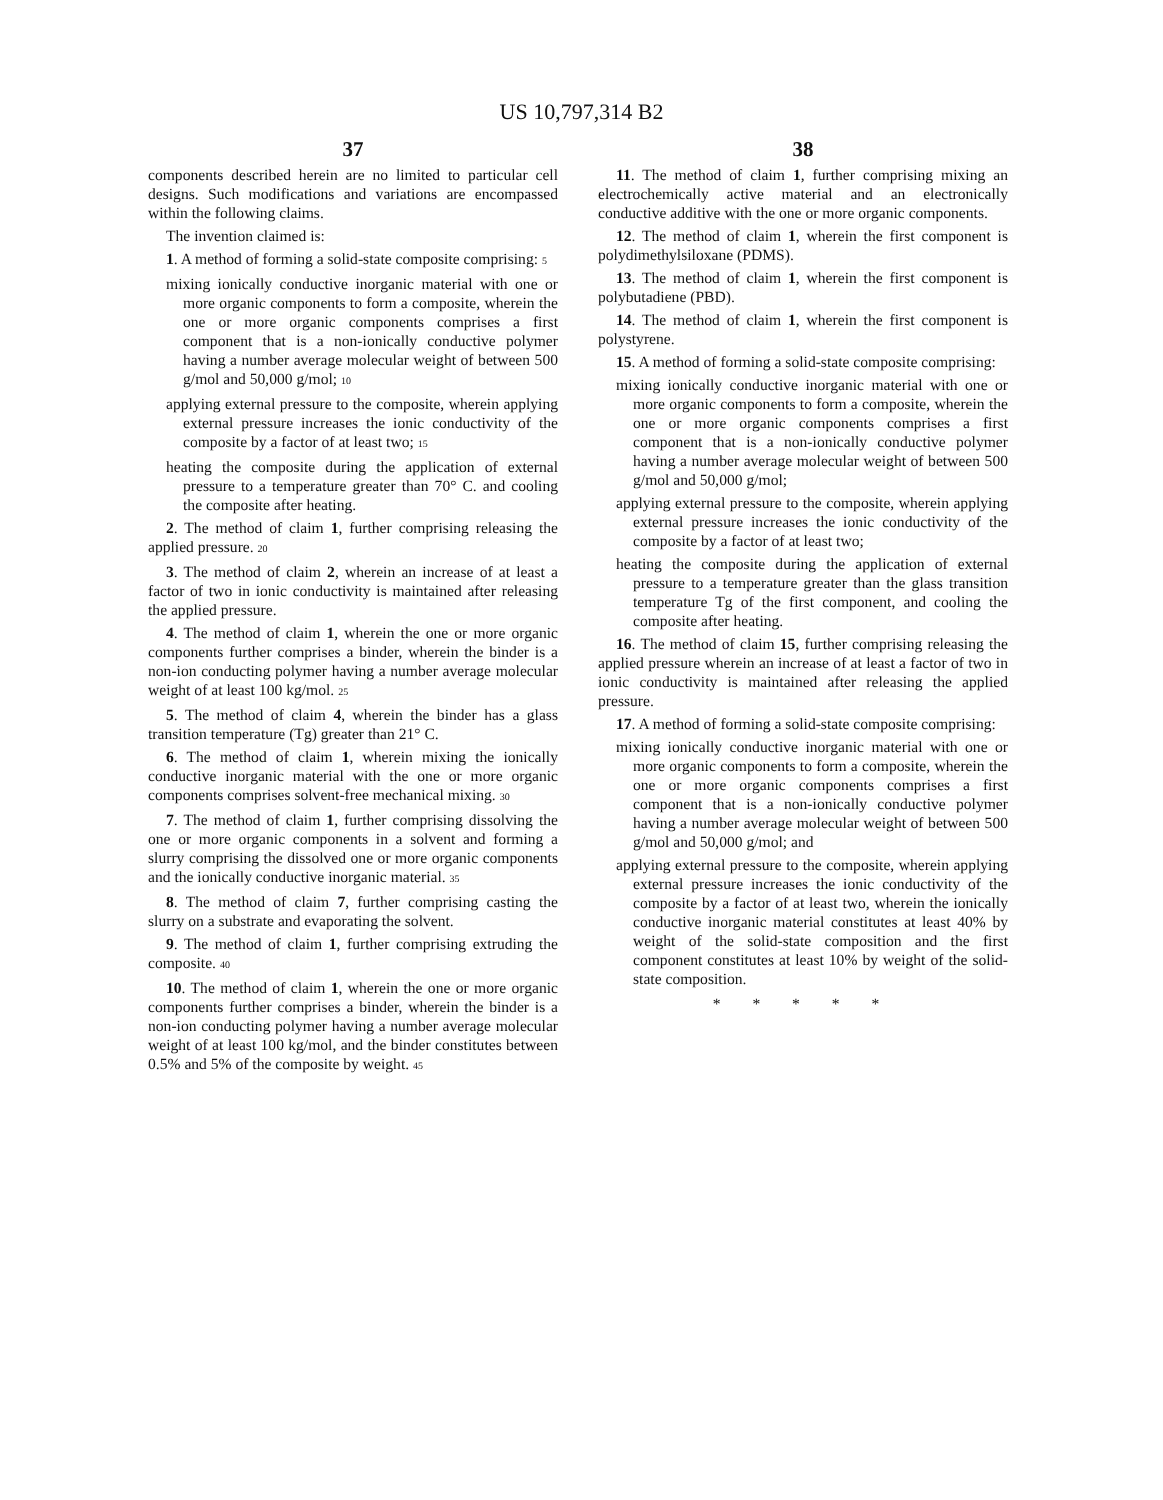US 10,797,314 B2
37
components described herein are no limited to particular cell designs. Such modifications and variations are encompassed within the following claims.
The invention claimed is:
1. A method of forming a solid-state composite comprising: 5
mixing ionically conductive inorganic material with one or more organic components to form a composite, wherein the one or more organic components comprises a first component that is a non-ionically conductive polymer having a number average molecular weight of between 500 g/mol and 50,000 g/mol; 10
applying external pressure to the composite, wherein applying external pressure increases the ionic conductivity of the composite by a factor of at least two; 15
heating the composite during the application of external pressure to a temperature greater than 70° C. and cooling the composite after heating.
2. The method of claim 1, further comprising releasing the applied pressure. 20
3. The method of claim 2, wherein an increase of at least a factor of two in ionic conductivity is maintained after releasing the applied pressure.
4. The method of claim 1, wherein the one or more organic components further comprises a binder, wherein the binder is a non-ion conducting polymer having a number average molecular weight of at least 100 kg/mol. 25
5. The method of claim 4, wherein the binder has a glass transition temperature (Tg) greater than 21° C.
6. The method of claim 1, wherein mixing the ionically conductive inorganic material with the one or more organic components comprises solvent-free mechanical mixing. 30
7. The method of claim 1, further comprising dissolving the one or more organic components in a solvent and forming a slurry comprising the dissolved one or more organic components and the ionically conductive inorganic material. 35
8. The method of claim 7, further comprising casting the slurry on a substrate and evaporating the solvent.
9. The method of claim 1, further comprising extruding the composite. 40
10. The method of claim 1, wherein the one or more organic components further comprises a binder, wherein the binder is a non-ion conducting polymer having a number average molecular weight of at least 100 kg/mol, and the binder constitutes between 0.5% and 5% of the composite by weight. 45
38
11. The method of claim 1, further comprising mixing an electrochemically active material and an electronically conductive additive with the one or more organic components.
12. The method of claim 1, wherein the first component is polydimethylsiloxane (PDMS).
13. The method of claim 1, wherein the first component is polybutadiene (PBD).
14. The method of claim 1, wherein the first component is polystyrene.
15. A method of forming a solid-state composite comprising:
mixing ionically conductive inorganic material with one or more organic components to form a composite, wherein the one or more organic components comprises a first component that is a non-ionically conductive polymer having a number average molecular weight of between 500 g/mol and 50,000 g/mol;
applying external pressure to the composite, wherein applying external pressure increases the ionic conductivity of the composite by a factor of at least two;
heating the composite during the application of external pressure to a temperature greater than the glass transition temperature Tg of the first component, and cooling the composite after heating.
16. The method of claim 15, further comprising releasing the applied pressure wherein an increase of at least a factor of two in ionic conductivity is maintained after releasing the applied pressure.
17. A method of forming a solid-state composite comprising:
mixing ionically conductive inorganic material with one or more organic components to form a composite, wherein the one or more organic components comprises a first component that is a non-ionically conductive polymer having a number average molecular weight of between 500 g/mol and 50,000 g/mol; and
applying external pressure to the composite, wherein applying external pressure increases the ionic conductivity of the composite by a factor of at least two, wherein the ionically conductive inorganic material constitutes at least 40% by weight of the solid-state composition and the first component constitutes at least 10% by weight of the solid-state composition.
* * * * *